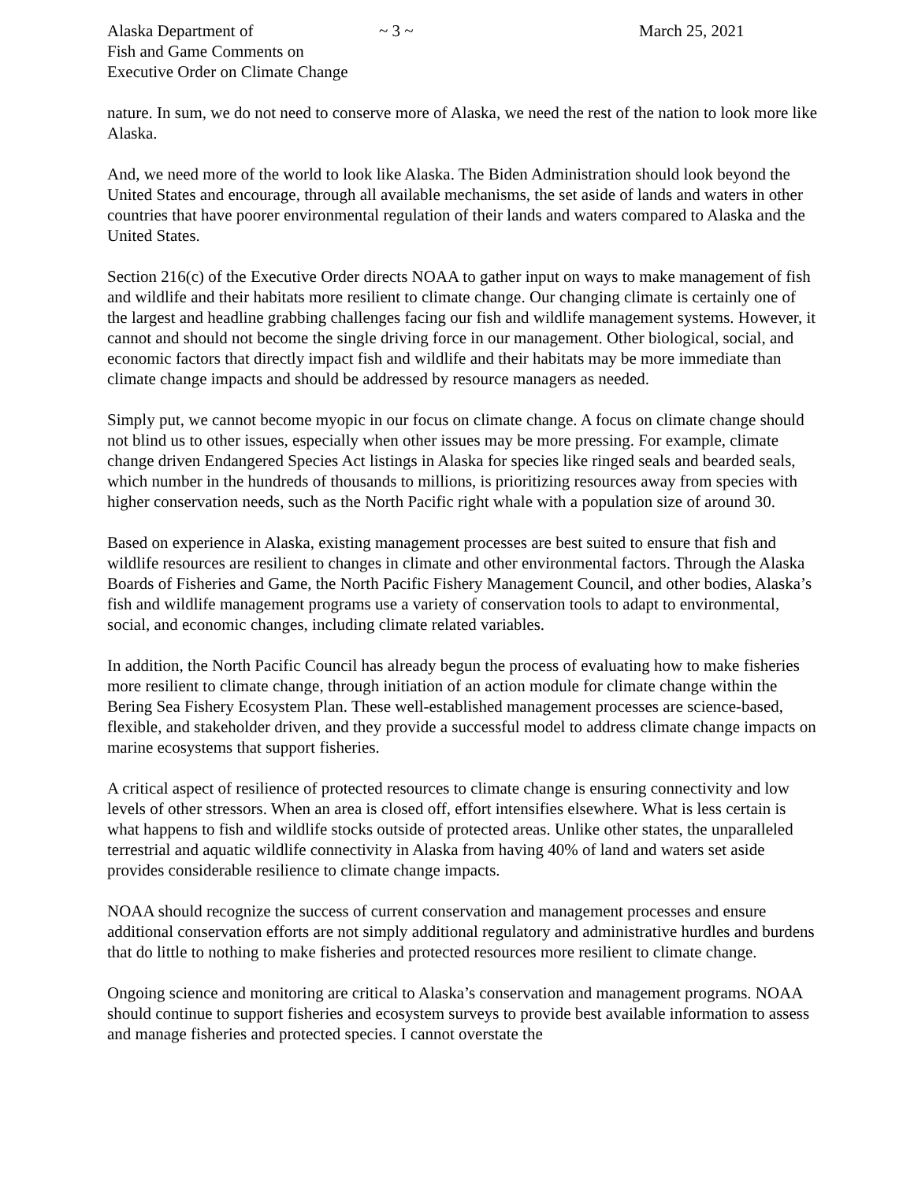Alaska Department of
Fish and Game Comments on
Executive Order on Climate Change
~ 3 ~ March 25, 2021
nature. In sum, we do not need to conserve more of Alaska, we need the rest of the nation to look more like Alaska.
And, we need more of the world to look like Alaska. The Biden Administration should look beyond the United States and encourage, through all available mechanisms, the set aside of lands and waters in other countries that have poorer environmental regulation of their lands and waters compared to Alaska and the United States.
Section 216(c) of the Executive Order directs NOAA to gather input on ways to make management of fish and wildlife and their habitats more resilient to climate change. Our changing climate is certainly one of the largest and headline grabbing challenges facing our fish and wildlife management systems. However, it cannot and should not become the single driving force in our management. Other biological, social, and economic factors that directly impact fish and wildlife and their habitats may be more immediate than climate change impacts and should be addressed by resource managers as needed.
Simply put, we cannot become myopic in our focus on climate change. A focus on climate change should not blind us to other issues, especially when other issues may be more pressing. For example, climate change driven Endangered Species Act listings in Alaska for species like ringed seals and bearded seals, which number in the hundreds of thousands to millions, is prioritizing resources away from species with higher conservation needs, such as the North Pacific right whale with a population size of around 30.
Based on experience in Alaska, existing management processes are best suited to ensure that fish and wildlife resources are resilient to changes in climate and other environmental factors. Through the Alaska Boards of Fisheries and Game, the North Pacific Fishery Management Council, and other bodies, Alaska’s fish and wildlife management programs use a variety of conservation tools to adapt to environmental, social, and economic changes, including climate related variables.
In addition, the North Pacific Council has already begun the process of evaluating how to make fisheries more resilient to climate change, through initiation of an action module for climate change within the Bering Sea Fishery Ecosystem Plan. These well-established management processes are science-based, flexible, and stakeholder driven, and they provide a successful model to address climate change impacts on marine ecosystems that support fisheries.
A critical aspect of resilience of protected resources to climate change is ensuring connectivity and low levels of other stressors. When an area is closed off, effort intensifies elsewhere. What is less certain is what happens to fish and wildlife stocks outside of protected areas. Unlike other states, the unparalleled terrestrial and aquatic wildlife connectivity in Alaska from having 40% of land and waters set aside provides considerable resilience to climate change impacts.
NOAA should recognize the success of current conservation and management processes and ensure additional conservation efforts are not simply additional regulatory and administrative hurdles and burdens that do little to nothing to make fisheries and protected resources more resilient to climate change.
Ongoing science and monitoring are critical to Alaska’s conservation and management programs. NOAA should continue to support fisheries and ecosystem surveys to provide best available information to assess and manage fisheries and protected species. I cannot overstate the